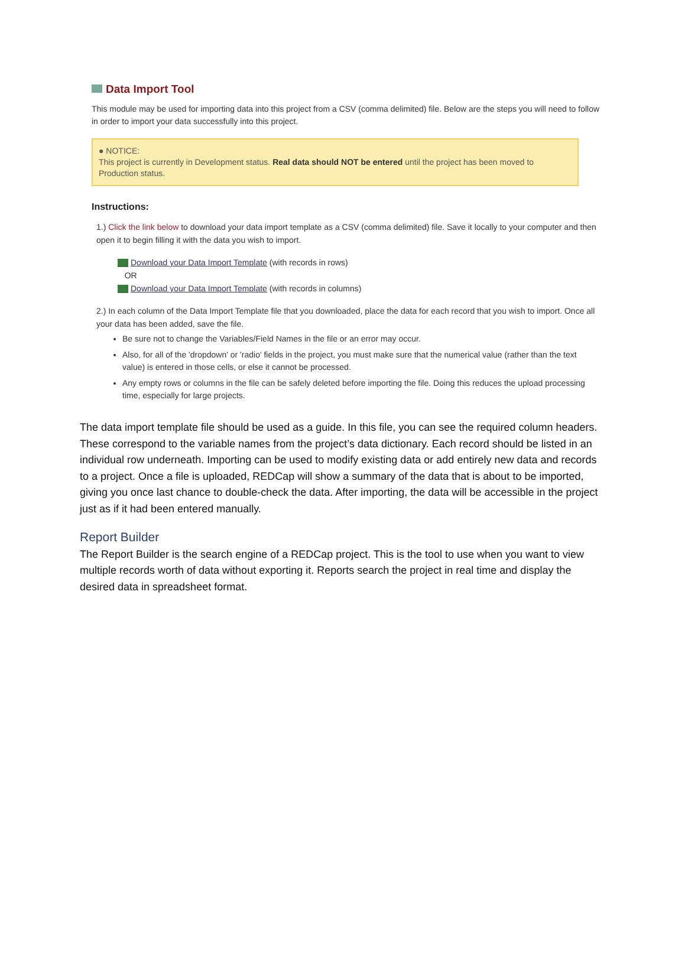Data Import Tool
This module may be used for importing data into this project from a CSV (comma delimited) file. Below are the steps you will need to follow in order to import your data successfully into this project.
● NOTICE:
This project is currently in Development status. Real data should NOT be entered until the project has been moved to Production status.
Instructions:
1.) Click the link below to download your data import template as a CSV (comma delimited) file. Save it locally to your computer and then open it to begin filling it with the data you wish to import.
Download your Data Import Template (with records in rows)
OR
Download your Data Import Template (with records in columns)
2.) In each column of the Data Import Template file that you downloaded, place the data for each record that you wish to import. Once all your data has been added, save the file.
Be sure not to change the Variables/Field Names in the file or an error may occur.
Also, for all of the 'dropdown' or 'radio' fields in the project, you must make sure that the numerical value (rather than the text value) is entered in those cells, or else it cannot be processed.
Any empty rows or columns in the file can be safely deleted before importing the file. Doing this reduces the upload processing time, especially for large projects.
The data import template file should be used as a guide. In this file, you can see the required column headers. These correspond to the variable names from the project’s data dictionary. Each record should be listed in an individual row underneath. Importing can be used to modify existing data or add entirely new data and records to a project. Once a file is uploaded, REDCap will show a summary of the data that is about to be imported, giving you once last chance to double-check the data. After importing, the data will be accessible in the project just as if it had been entered manually.
Report Builder
The Report Builder is the search engine of a REDCap project. This is the tool to use when you want to view multiple records worth of data without exporting it. Reports search the project in real time and display the desired data in spreadsheet format.